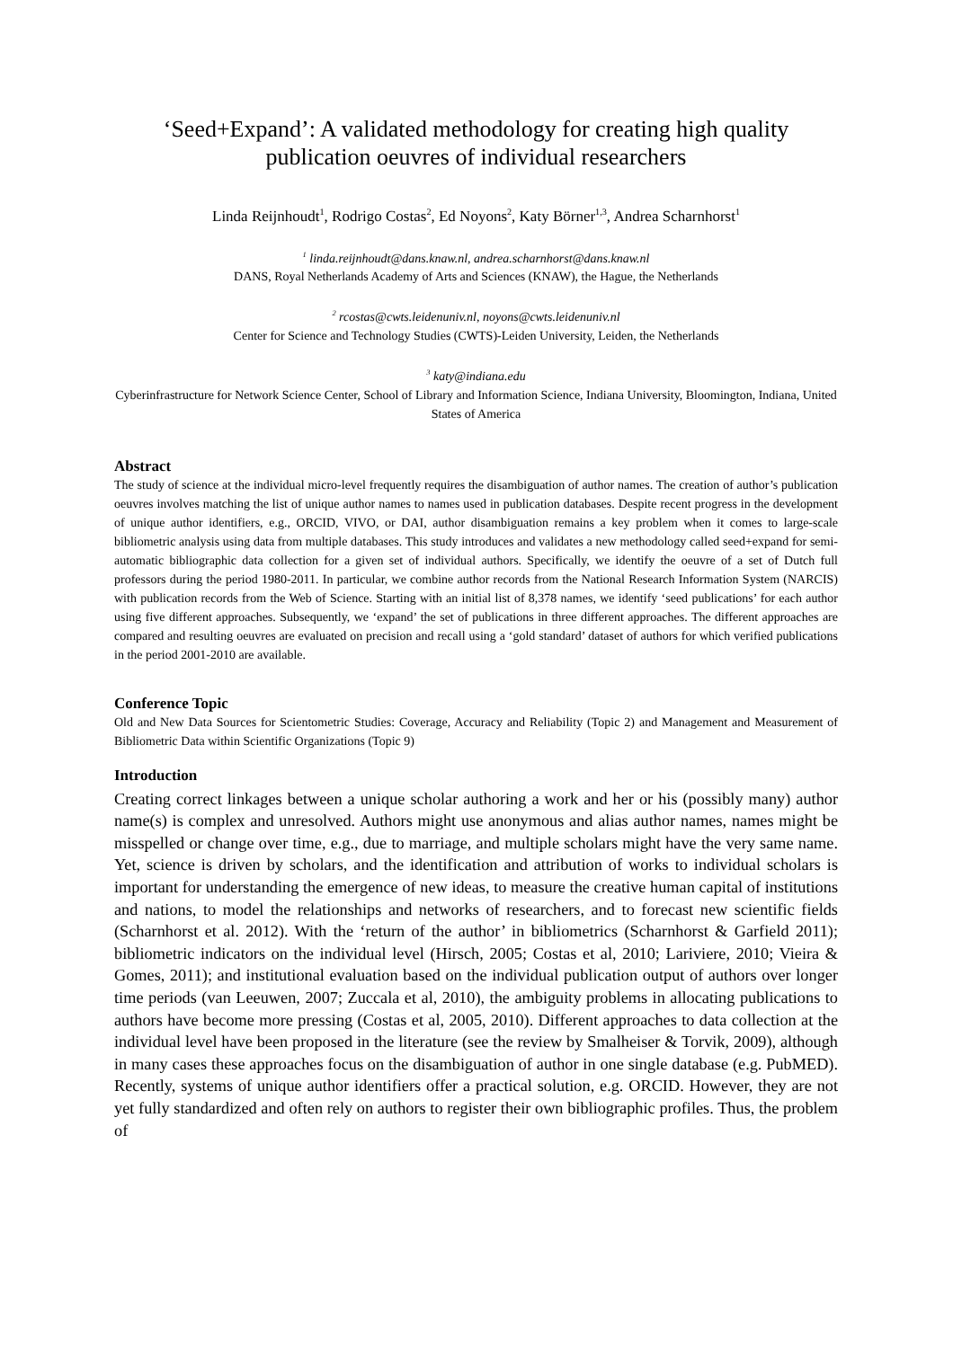‘Seed+Expand’: A validated methodology for creating high quality publication oeuvres of individual researchers
Linda Reijnhoudt<sup>1</sup>, Rodrigo Costas<sup>2</sup>, Ed Noyons<sup>2</sup>, Katy Börner<sup>1,3</sup>, Andrea Scharnhorst<sup>1</sup>
<sup>1</sup> linda.reijnhoudt@dans.knaw.nl, andrea.scharnhorst@dans.knaw.nl
DANS, Royal Netherlands Academy of Arts and Sciences (KNAW), the Hague, the Netherlands
<sup>2</sup> rcostas@cwts.leidenuniv.nl, noyons@cwts.leidenuniv.nl
Center for Science and Technology Studies (CWTS)-Leiden University, Leiden, the Netherlands
<sup>3</sup> katy@indiana.edu
Cyberinfrastructure for Network Science Center, School of Library and Information Science, Indiana University, Bloomington, Indiana, United States of America
Abstract
The study of science at the individual micro-level frequently requires the disambiguation of author names. The creation of author’s publication oeuvres involves matching the list of unique author names to names used in publication databases. Despite recent progress in the development of unique author identifiers, e.g., ORCID, VIVO, or DAI, author disambiguation remains a key problem when it comes to large-scale bibliometric analysis using data from multiple databases. This study introduces and validates a new methodology called seed+expand for semi-automatic bibliographic data collection for a given set of individual authors. Specifically, we identify the oeuvre of a set of Dutch full professors during the period 1980-2011. In particular, we combine author records from the National Research Information System (NARCIS) with publication records from the Web of Science. Starting with an initial list of 8,378 names, we identify ‘seed publications’ for each author using five different approaches. Subsequently, we ‘expand’ the set of publications in three different approaches. The different approaches are compared and resulting oeuvres are evaluated on precision and recall using a ‘gold standard’ dataset of authors for which verified publications in the period 2001-2010 are available.
Conference Topic
Old and New Data Sources for Scientometric Studies: Coverage, Accuracy and Reliability (Topic 2) and Management and Measurement of Bibliometric Data within Scientific Organizations (Topic 9)
Introduction
Creating correct linkages between a unique scholar authoring a work and her or his (possibly many) author name(s) is complex and unresolved. Authors might use anonymous and alias author names, names might be misspelled or change over time, e.g., due to marriage, and multiple scholars might have the very same name. Yet, science is driven by scholars, and the identification and attribution of works to individual scholars is important for understanding the emergence of new ideas, to measure the creative human capital of institutions and nations, to model the relationships and networks of researchers, and to forecast new scientific fields (Scharnhorst et al. 2012). With the ‘return of the author’ in bibliometrics (Scharnhorst & Garfield 2011); bibliometric indicators on the individual level (Hirsch, 2005; Costas et al, 2010; Lariviere, 2010; Vieira & Gomes, 2011); and institutional evaluation based on the individual publication output of authors over longer time periods (van Leeuwen, 2007; Zuccala et al, 2010), the ambiguity problems in allocating publications to authors have become more pressing (Costas et al, 2005, 2010). Different approaches to data collection at the individual level have been proposed in the literature (see the review by Smalheiser & Torvik, 2009), although in many cases these approaches focus on the disambiguation of author in one single database (e.g. PubMED). Recently, systems of unique author identifiers offer a practical solution, e.g. ORCID. However, they are not yet fully standardized and often rely on authors to register their own bibliographic profiles. Thus, the problem of